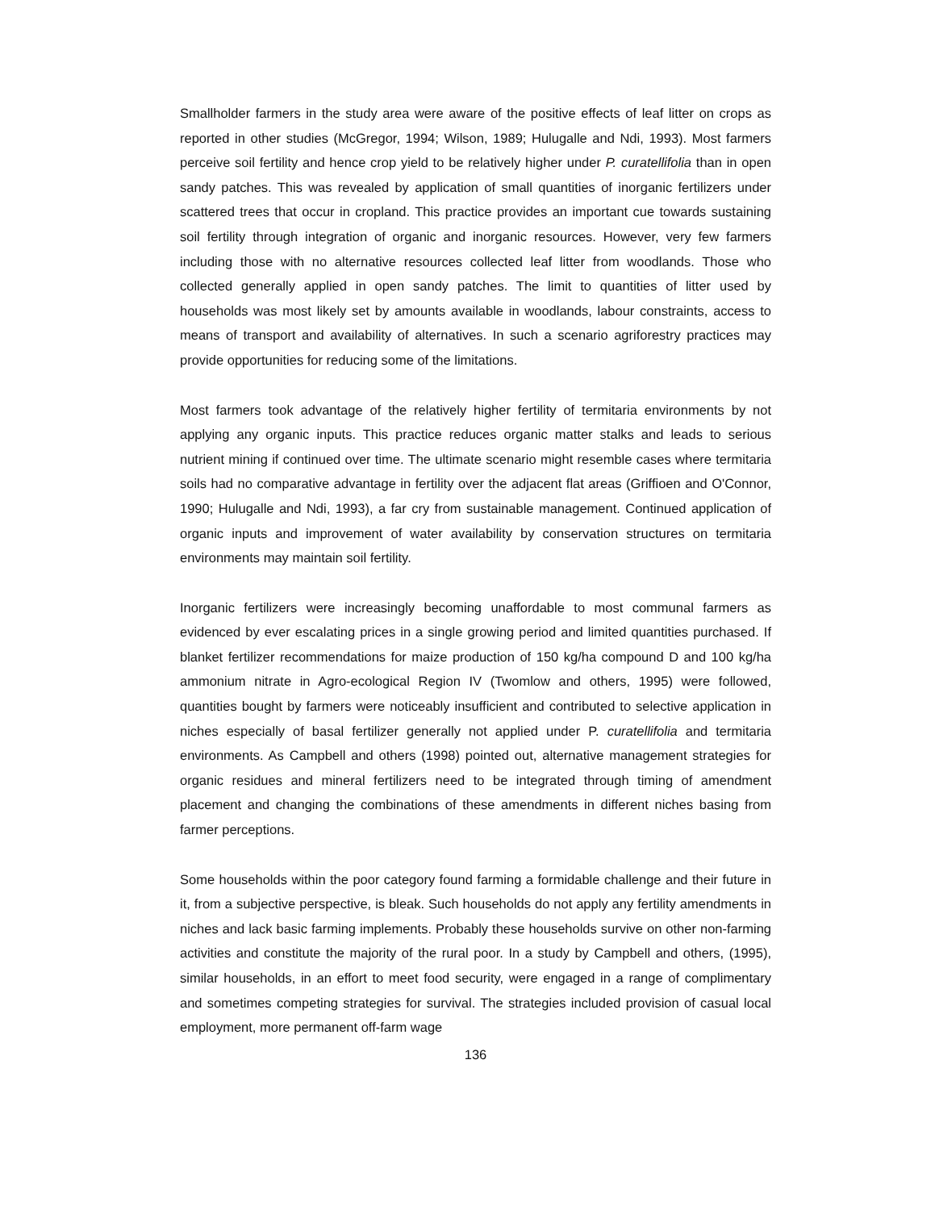Smallholder farmers in the study area were aware of the positive effects of leaf litter on crops as reported in other studies (McGregor, 1994; Wilson, 1989; Hulugalle and Ndi, 1993). Most farmers perceive soil fertility and hence crop yield to be relatively higher under P. curatellifolia than in open sandy patches. This was revealed by application of small quantities of inorganic fertilizers under scattered trees that occur in cropland. This practice provides an important cue towards sustaining soil fertility through integration of organic and inorganic resources. However, very few farmers including those with no alternative resources collected leaf litter from woodlands. Those who collected generally applied in open sandy patches. The limit to quantities of litter used by households was most likely set by amounts available in woodlands, labour constraints, access to means of transport and availability of alternatives. In such a scenario agriforestry practices may provide opportunities for reducing some of the limitations.
Most farmers took advantage of the relatively higher fertility of termitaria environments by not applying any organic inputs. This practice reduces organic matter stalks and leads to serious nutrient mining if continued over time. The ultimate scenario might resemble cases where termitaria soils had no comparative advantage in fertility over the adjacent flat areas (Griffioen and O'Connor, 1990; Hulugalle and Ndi, 1993), a far cry from sustainable management. Continued application of organic inputs and improvement of water availability by conservation structures on termitaria environments may maintain soil fertility.
Inorganic fertilizers were increasingly becoming unaffordable to most communal farmers as evidenced by ever escalating prices in a single growing period and limited quantities purchased. If blanket fertilizer recommendations for maize production of 150 kg/ha compound D and 100 kg/ha ammonium nitrate in Agro-ecological Region IV (Twomlow and others, 1995) were followed, quantities bought by farmers were noticeably insufficient and contributed to selective application in niches especially of basal fertilizer generally not applied under P. curatellifolia and termitaria environments. As Campbell and others (1998) pointed out, alternative management strategies for organic residues and mineral fertilizers need to be integrated through timing of amendment placement and changing the combinations of these amendments in different niches basing from farmer perceptions.
Some households within the poor category found farming a formidable challenge and their future in it, from a subjective perspective, is bleak. Such households do not apply any fertility amendments in niches and lack basic farming implements. Probably these households survive on other non-farming activities and constitute the majority of the rural poor. In a study by Campbell and others, (1995), similar households, in an effort to meet food security, were engaged in a range of complimentary and sometimes competing strategies for survival. The strategies included provision of casual local employment, more permanent off-farm wage
136